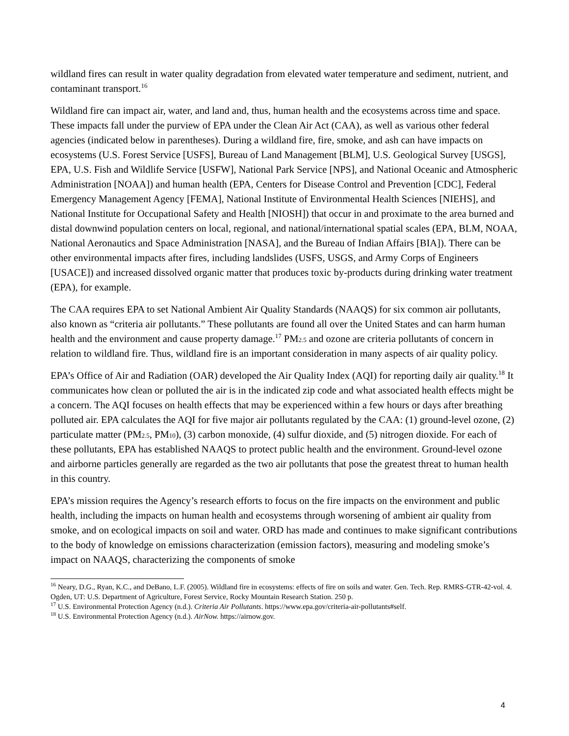wildland fires can result in water quality degradation from elevated water temperature and sediment, nutrient, and contaminant transport.<sup>16</sup>
Wildland fire can impact air, water, and land and, thus, human health and the ecosystems across time and space. These impacts fall under the purview of EPA under the Clean Air Act (CAA), as well as various other federal agencies (indicated below in parentheses). During a wildland fire, fire, smoke, and ash can have impacts on ecosystems (U.S. Forest Service [USFS], Bureau of Land Management [BLM], U.S. Geological Survey [USGS], EPA, U.S. Fish and Wildlife Service [USFW], National Park Service [NPS], and National Oceanic and Atmospheric Administration [NOAA]) and human health (EPA, Centers for Disease Control and Prevention [CDC], Federal Emergency Management Agency [FEMA], National Institute of Environmental Health Sciences [NIEHS], and National Institute for Occupational Safety and Health [NIOSH]) that occur in and proximate to the area burned and distal downwind population centers on local, regional, and national/international spatial scales (EPA, BLM, NOAA, National Aeronautics and Space Administration [NASA], and the Bureau of Indian Affairs [BIA]). There can be other environmental impacts after fires, including landslides (USFS, USGS, and Army Corps of Engineers [USACE]) and increased dissolved organic matter that produces toxic by-products during drinking water treatment (EPA), for example.
The CAA requires EPA to set National Ambient Air Quality Standards (NAAQS) for six common air pollutants, also known as “criteria air pollutants.” These pollutants are found all over the United States and can harm human health and the environment and cause property damage.<sup>17</sup> PM<sub>2.5</sub> and ozone are criteria pollutants of concern in relation to wildland fire. Thus, wildland fire is an important consideration in many aspects of air quality policy.
EPA’s Office of Air and Radiation (OAR) developed the Air Quality Index (AQI) for reporting daily air quality.<sup>18</sup> It communicates how clean or polluted the air is in the indicated zip code and what associated health effects might be a concern. The AQI focuses on health effects that may be experienced within a few hours or days after breathing polluted air. EPA calculates the AQI for five major air pollutants regulated by the CAA: (1) ground-level ozone, (2) particulate matter (PM<sub>2.5</sub>, PM<sub>10</sub>), (3) carbon monoxide, (4) sulfur dioxide, and (5) nitrogen dioxide. For each of these pollutants, EPA has established NAAQS to protect public health and the environment. Ground-level ozone and airborne particles generally are regarded as the two air pollutants that pose the greatest threat to human health in this country.
EPA’s mission requires the Agency’s research efforts to focus on the fire impacts on the environment and public health, including the impacts on human health and ecosystems through worsening of ambient air quality from smoke, and on ecological impacts on soil and water. ORD has made and continues to make significant contributions to the body of knowledge on emissions characterization (emission factors), measuring and modeling smoke’s impact on NAAQS, characterizing the components of smoke
<sup>16</sup> Neary, D.G., Ryan, K.C., and DeBano, L.F. (2005). Wildland fire in ecosystems: effects of fire on soils and water. Gen. Tech. Rep. RMRS-GTR-42-vol. 4. Ogden, UT: U.S. Department of Agriculture, Forest Service, Rocky Mountain Research Station. 250 p.
<sup>17</sup> U.S. Environmental Protection Agency (n.d.). Criteria Air Pollutants. https://www.epa.gov/criteria-air-pollutants#self.
<sup>18</sup> U.S. Environmental Protection Agency (n.d.). AirNow. https://airnow.gov.
4